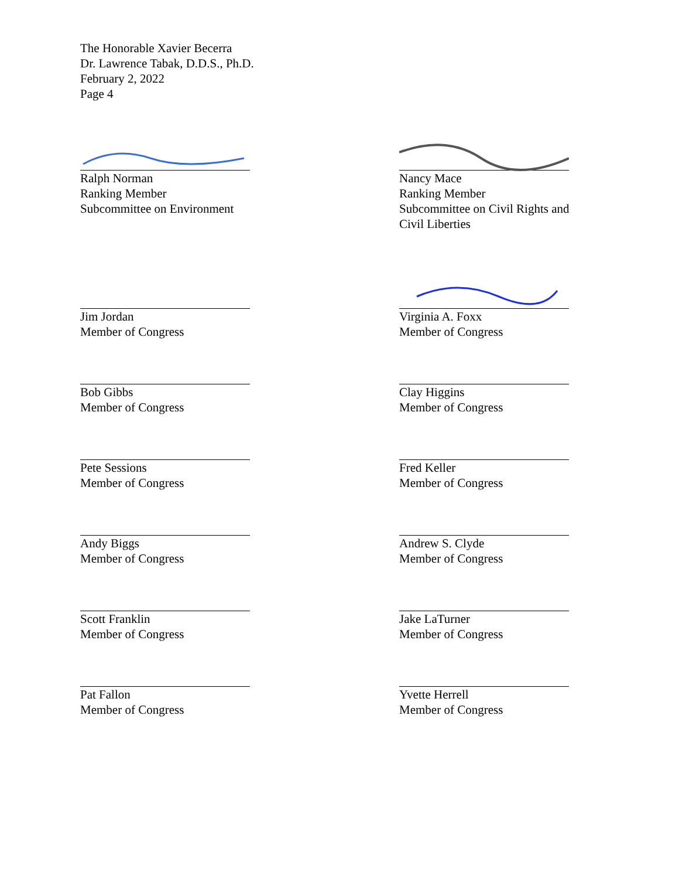The Honorable Xavier Becerra
Dr. Lawrence Tabak, D.D.S., Ph.D.
February 2, 2022
Page 4
Ralph Norman
Ranking Member
Subcommittee on Environment
Nancy Mace
Ranking Member
Subcommittee on Civil Rights and
Civil Liberties
Jim Jordan
Member of Congress
Virginia A. Foxx
Member of Congress
Bob Gibbs
Member of Congress
Clay Higgins
Member of Congress
Pete Sessions
Member of Congress
Fred Keller
Member of Congress
Andy Biggs
Member of Congress
Andrew S. Clyde
Member of Congress
Scott Franklin
Member of Congress
Jake LaTurner
Member of Congress
Pat Fallon
Member of Congress
Yvette Herrell
Member of Congress